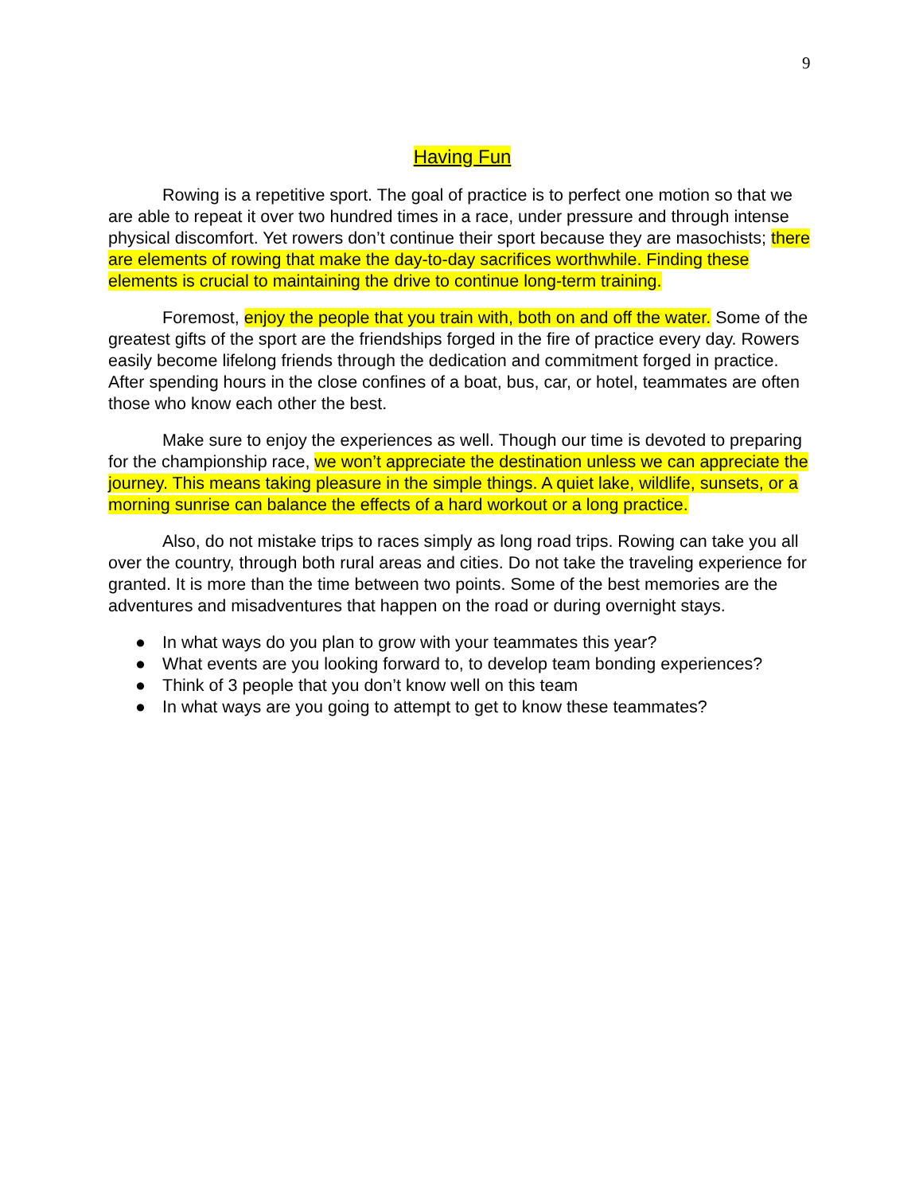9
Having Fun
Rowing is a repetitive sport. The goal of practice is to perfect one motion so that we are able to repeat it over two hundred times in a race, under pressure and through intense physical discomfort. Yet rowers don’t continue their sport because they are masochists; there are elements of rowing that make the day-to-day sacrifices worthwhile. Finding these elements is crucial to maintaining the drive to continue long-term training.
Foremost, enjoy the people that you train with, both on and off the water. Some of the greatest gifts of the sport are the friendships forged in the fire of practice every day. Rowers easily become lifelong friends through the dedication and commitment forged in practice. After spending hours in the close confines of a boat, bus, car, or hotel, teammates are often those who know each other the best.
Make sure to enjoy the experiences as well. Though our time is devoted to preparing for the championship race, we won’t appreciate the destination unless we can appreciate the journey. This means taking pleasure in the simple things. A quiet lake, wildlife, sunsets, or a morning sunrise can balance the effects of a hard workout or a long practice.
Also, do not mistake trips to races simply as long road trips. Rowing can take you all over the country, through both rural areas and cities. Do not take the traveling experience for granted. It is more than the time between two points. Some of the best memories are the adventures and misadventures that happen on the road or during overnight stays.
● In what ways do you plan to grow with your teammates this year?
● What events are you looking forward to, to develop team bonding experiences?
● Think of 3 people that you don’t know well on this team
● In what ways are you going to attempt to get to know these teammates?